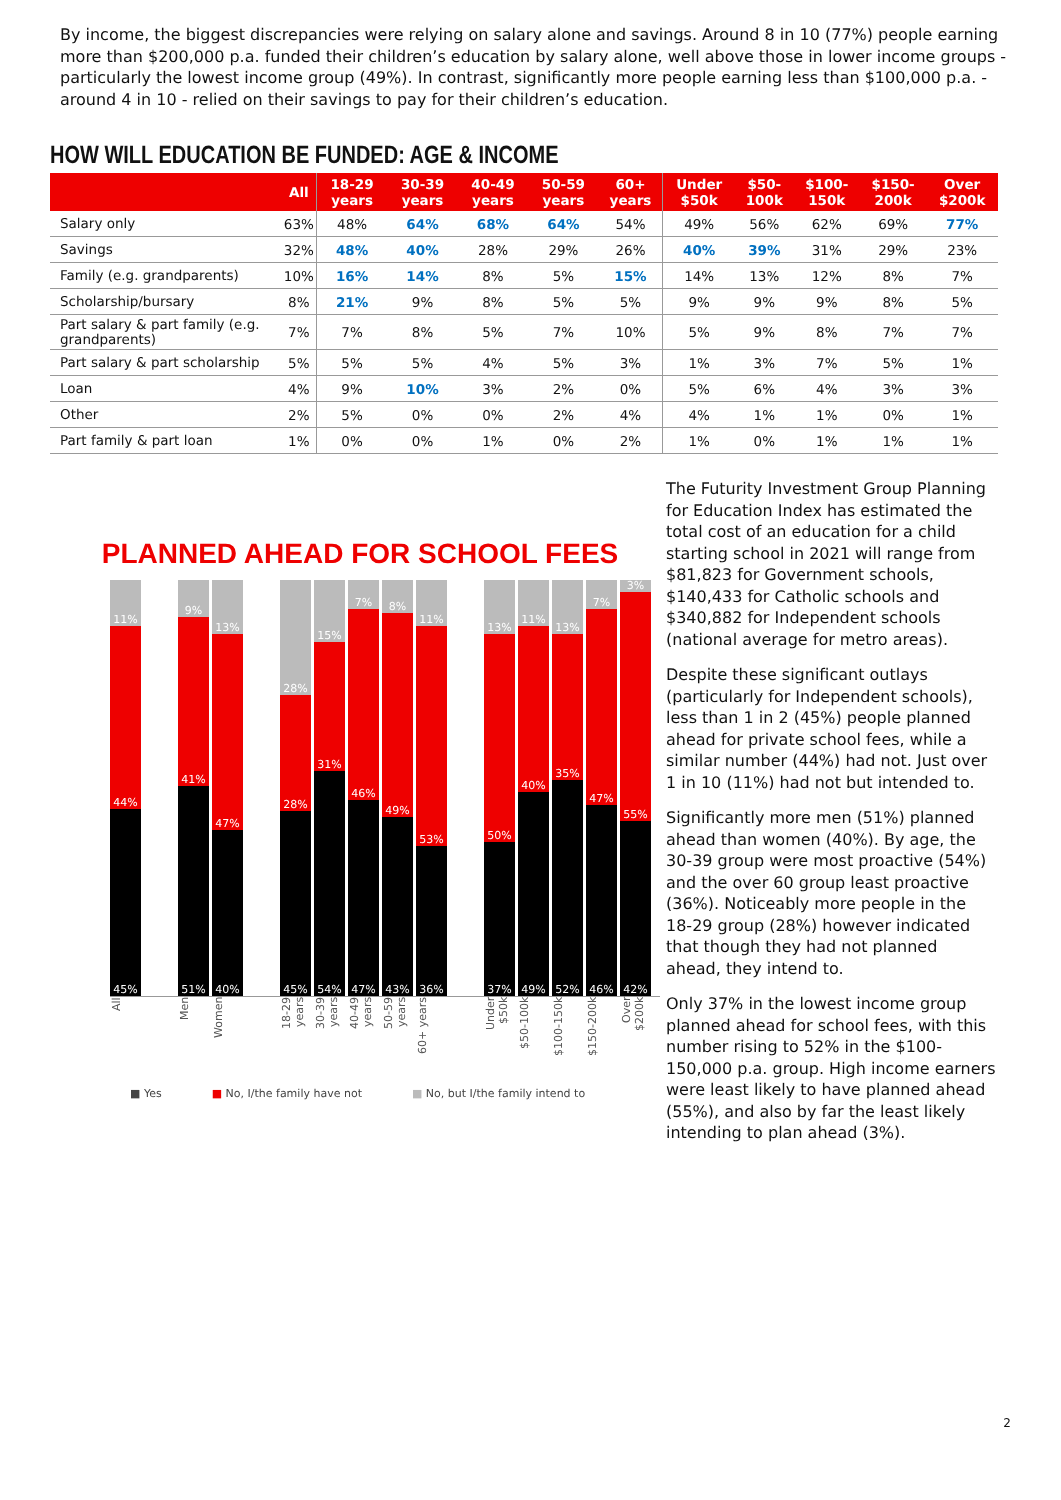By income, the biggest discrepancies were relying on salary alone and savings. Around 8 in 10 (77%) people earning more than $200,000 p.a. funded their children’s education by salary alone, well above those in lower income groups - particularly the lowest income group (49%). In contrast, significantly more people earning less than $100,000 p.a. - around 4 in 10 - relied on their savings to pay for their children’s education.
HOW WILL EDUCATION BE FUNDED: AGE & INCOME
| | All | 18-29 years | 30-39 years | 40-49 years | 50-59 years | 60+ years | Under $50k | $50-100k | $100-150k | $150-200k | Over $200k |
| --- | --- | --- | --- | --- | --- | --- | --- | --- | --- | --- | --- |
| Salary only | 63% | 48% | 64% | 68% | 64% | 54% | 49% | 56% | 62% | 69% | 77% |
| Savings | 32% | 48% | 40% | 28% | 29% | 26% | 40% | 39% | 31% | 29% | 23% |
| Family (e.g. grandparents) | 10% | 16% | 14% | 8% | 5% | 15% | 14% | 13% | 12% | 8% | 7% |
| Scholarship/bursary | 8% | 21% | 9% | 8% | 5% | 5% | 9% | 9% | 9% | 8% | 5% |
| Part salary & part family (e.g. grandparents) | 7% | 7% | 8% | 5% | 7% | 10% | 5% | 9% | 8% | 7% | 7% |
| Part salary & part scholarship | 5% | 5% | 5% | 4% | 5% | 3% | 1% | 3% | 7% | 5% | 1% |
| Loan | 4% | 9% | 10% | 3% | 2% | 0% | 5% | 6% | 4% | 3% | 3% |
| Other | 2% | 5% | 0% | 0% | 2% | 4% | 4% | 1% | 1% | 0% | 1% |
| Part family & part loan | 1% | 0% | 0% | 1% | 0% | 2% | 1% | 0% | 1% | 1% | 1% |
PLANNED AHEAD FOR SCHOOL FEES
11%
44%
45%
9%
41%
51%
13%
47%
40%
28%
28%
45%
15%
31%
54%
7%
46%
47%
8%
49%
43%
11%
53%
36%
13%
50%
37%
11%
40%
49%
13%
35%
52%
7%
47%
46%
3%
55%
42%
All Men Women 18-29 years 30-39 years 40-49 years 50-59 years 60+ years Under $50k $50-100k $100-150k $150-200k Over $200k
■ Yes ■ No, I/the family have not ■ No, but I/the family intend to
The Futurity Investment Group Planning for Education Index has estimated the total cost of an education for a child starting school in 2021 will range from $81,823 for Government schools, $140,433 for Catholic schools and $340,882 for Independent schools (national average for metro areas).
Despite these significant outlays (particularly for Independent schools), less than 1 in 2 (45%) people planned ahead for private school fees, while a similar number (44%) had not. Just over 1 in 10 (11%) had not but intended to.
Significantly more men (51%) planned ahead than women (40%). By age, the 30-39 group were most proactive (54%) and the over 60 group least proactive (36%). Noticeably more people in the 18-29 group (28%) however indicated that though they had not planned ahead, they intend to.
Only 37% in the lowest income group planned ahead for school fees, with this number rising to 52% in the $100-150,000 p.a. group. High income earners were least likely to have planned ahead (55%), and also by far the least likely intending to plan ahead (3%).
2